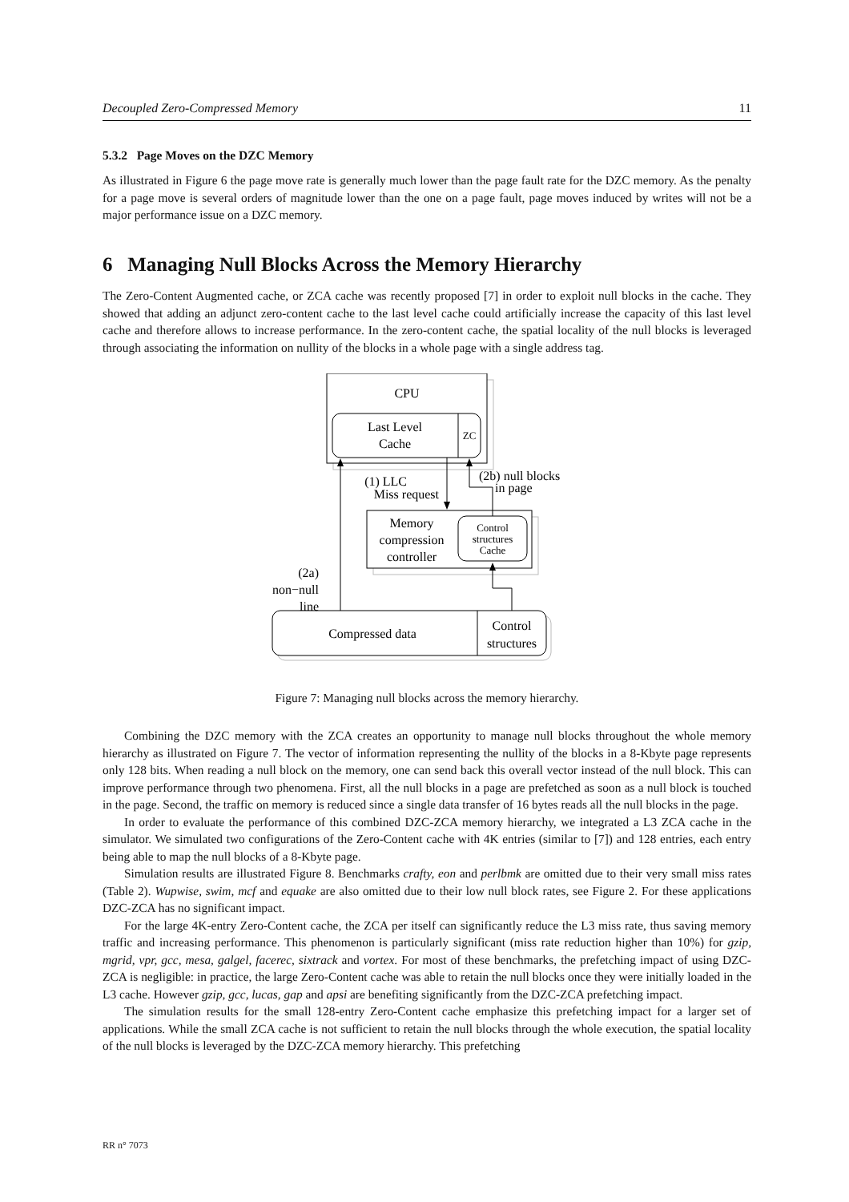Decoupled Zero-Compressed Memory 11
5.3.2 Page Moves on the DZC Memory
As illustrated in Figure 6 the page move rate is generally much lower than the page fault rate for the DZC memory. As the penalty for a page move is several orders of magnitude lower than the one on a page fault, page moves induced by writes will not be a major performance issue on a DZC memory.
6 Managing Null Blocks Across the Memory Hierarchy
The Zero-Content Augmented cache, or ZCA cache was recently proposed [7] in order to exploit null blocks in the cache. They showed that adding an adjunct zero-content cache to the last level cache could artificially increase the capacity of this last level cache and therefore allows to increase performance. In the zero-content cache, the spatial locality of the null blocks is leveraged through associating the information on nullity of the blocks in a whole page with a single address tag.
CPU
Last Level
Cache
ZC
Memory
compression
controller
Control
structures
Cache
Compressed data
Control
structures
(1) LLC
Miss request
(2b) null blocks
in page
(2a)
non−null
line
Figure 7: Managing null blocks across the memory hierarchy.
Combining the DZC memory with the ZCA creates an opportunity to manage null blocks throughout the whole memory hierarchy as illustrated on Figure 7. The vector of information representing the nullity of the blocks in a 8-Kbyte page represents only 128 bits. When reading a null block on the memory, one can send back this overall vector instead of the null block. This can improve performance through two phenomena. First, all the null blocks in a page are prefetched as soon as a null block is touched in the page. Second, the traffic on memory is reduced since a single data transfer of 16 bytes reads all the null blocks in the page.
In order to evaluate the performance of this combined DZC-ZCA memory hierarchy, we integrated a L3 ZCA cache in the simulator. We simulated two configurations of the Zero-Content cache with 4K entries (similar to [7]) and 128 entries, each entry being able to map the null blocks of a 8-Kbyte page.
Simulation results are illustrated Figure 8. Benchmarks crafty, eon and perlbmk are omitted due to their very small miss rates (Table 2). Wupwise, swim, mcf and equake are also omitted due to their low null block rates, see Figure 2. For these applications DZC-ZCA has no significant impact.
For the large 4K-entry Zero-Content cache, the ZCA per itself can significantly reduce the L3 miss rate, thus saving memory traffic and increasing performance. This phenomenon is particularly significant (miss rate reduction higher than 10%) for gzip, mgrid, vpr, gcc, mesa, galgel, facerec, sixtrack and vortex. For most of these benchmarks, the prefetching impact of using DZC-ZCA is negligible: in practice, the large Zero-Content cache was able to retain the null blocks once they were initially loaded in the L3 cache. However gzip, gcc, lucas, gap and apsi are benefiting significantly from the DZC-ZCA prefetching impact.
The simulation results for the small 128-entry Zero-Content cache emphasize this prefetching impact for a larger set of applications. While the small ZCA cache is not sufficient to retain the null blocks through the whole execution, the spatial locality of the null blocks is leveraged by the DZC-ZCA memory hierarchy. This prefetching
RR n° 7073